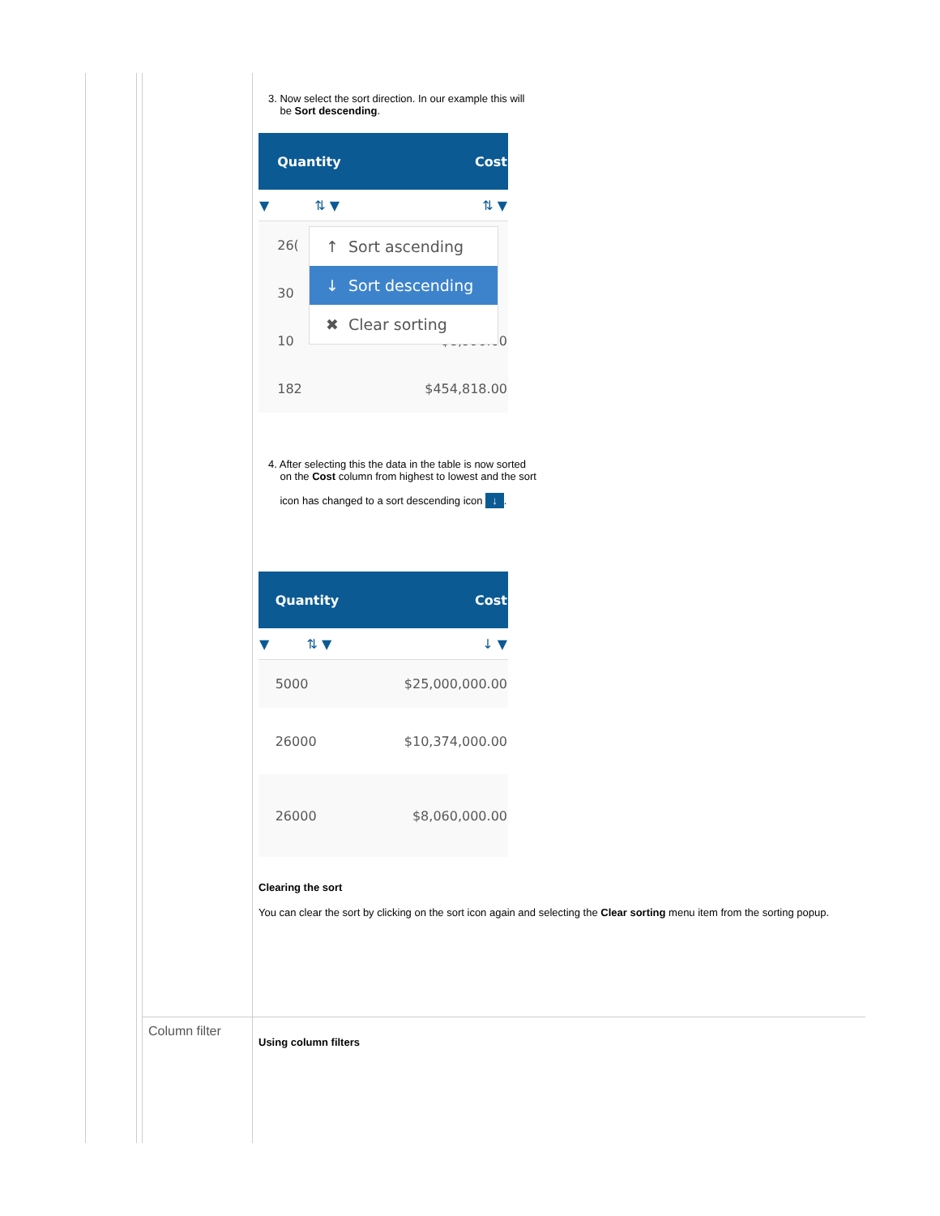3. Now select the sort direction. In our example this will
be Sort descending.
| | Quantity | Cost |
| --- | --- | --- |
| ▼ | ⇅ ▼ | ⇅ ▼ |
| | 26( | |
| | 30 | |
| | 10 | $8,990.00 |
| | 182 | $454,818.00 |
↑ Sort ascending
↓ Sort descending
✖ Clear sorting
4. After selecting this the data in the table is now sorted
on the Cost column from highest to lowest and the sort
icon has changed to a sort descending icon ↓.
| | Quantity | Cost |
| --- | --- | --- |
| ▼ | ⇅ ▼ | ↓ ▼ |
| | 5000 | $25,000,000.00 |
| | 26000 | $10,374,000.00 |
| | 26000 | $8,060,000.00 |
Clearing the sort
You can clear the sort by clicking on the sort icon again and selecting the Clear sorting menu item from the sorting popup.
Column filter
Using column filters